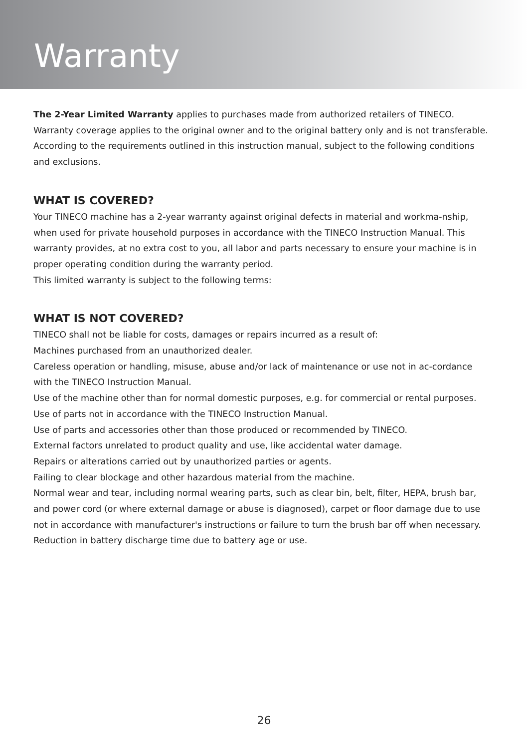Warranty
The 2-Year Limited Warranty applies to purchases made from authorized retailers of TINECO. Warranty coverage applies to the original owner and to the original battery only and is not transferable. According to the requirements outlined in this instruction manual, subject to the following conditions and exclusions.
WHAT IS COVERED?
Your TINECO machine has a 2-year warranty against original defects in material and workma-nship, when used for private household purposes in accordance with the TINECO Instruction Manual. This warranty provides, at no extra cost to you, all labor and parts necessary to ensure your machine is in proper operating condition during the warranty period.
This limited warranty is subject to the following terms:
WHAT IS NOT COVERED?
TINECO shall not be liable for costs, damages or repairs incurred as a result of:
Machines purchased from an unauthorized dealer.
Careless operation or handling, misuse, abuse and/or lack of maintenance or use not in ac-cordance with the TINECO Instruction Manual.
Use of the machine other than for normal domestic purposes, e.g. for commercial or rental purposes.
Use of parts not in accordance with the TINECO Instruction Manual.
Use of parts and accessories other than those produced or recommended by TINECO.
External factors unrelated to product quality and use, like accidental water damage.
Repairs or alterations carried out by unauthorized parties or agents.
Failing to clear blockage and other hazardous material from the machine.
Normal wear and tear, including normal wearing parts, such as clear bin, belt, filter, HEPA, brush bar, and power cord (or where external damage or abuse is diagnosed), carpet or floor damage due to use not in accordance with manufacturer's instructions or failure to turn the brush bar off when necessary.
Reduction in battery discharge time due to battery age or use.
26